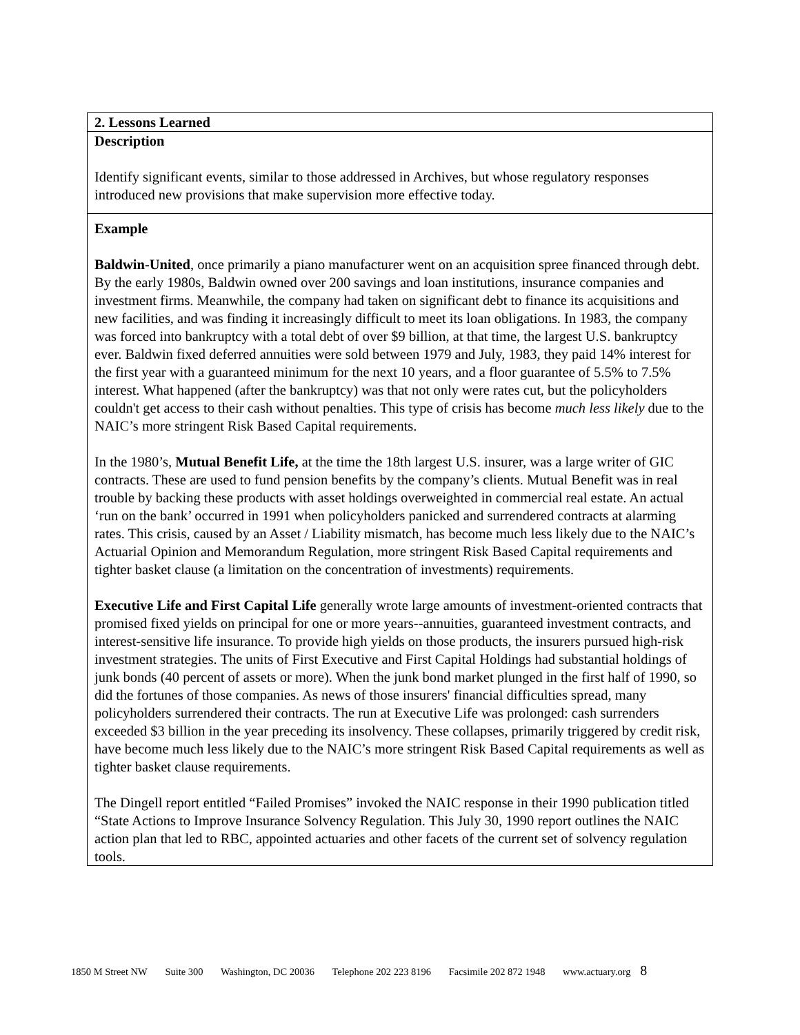| 2. Lessons Learned |
| Description Identify significant events, similar to those addressed in Archives, but whose regulatory responses introduced new provisions that make supervision more effective today. |
| Example Baldwin-United , once primarily a piano manufacturer went on an acquisition spree financed through debt. By the early 1980s, Baldwin owned over 200 savings and loan institutions, insurance companies and investment firms. Meanwhile, the company had taken on significant debt to finance its acquisitions and new facilities, and was finding it increasingly difficult to meet its loan obligations. In 1983, the company was forced into bankruptcy with a total debt of over $9 billion, at that time, the largest U.S. bankruptcy ever. Baldwin fixed deferred annuities were sold between 1979 and July, 1983, they paid 14% interest for the first year with a guaranteed minimum for the next 10 years, and a floor guarantee of 5.5% to 7.5% interest. What happened (after the bankruptcy) was that not only were rates cut, but the policyholders couldn't get access to their cash without penalties. This type of crisis has become much less likely due to the NAIC’s more stringent Risk Based Capital requirements. In the 1980’s, Mutual Benefit Life, at the time the 18th largest U.S. insurer, was a large writer of GIC contracts. These are used to fund pension benefits by the company’s clients. Mutual Benefit was in real trouble by backing these products with asset holdings overweighted in commercial real estate. An actual ‘run on the bank’ occurred in 1991 when policyholders panicked and surrendered contracts at alarming rates. This crisis, caused by an Asset / Liability mismatch, has become much less likely due to the NAIC’s Actuarial Opinion and Memorandum Regulation, more stringent Risk Based Capital requirements and tighter basket clause (a limitation on the concentration of investments) requirements. Executive Life and First Capital Life generally wrote large amounts of investment-oriented contracts that promised fixed yields on principal for one or more years--annuities, guaranteed investment contracts, and interest-sensitive life insurance. To provide high yields on those products, the insurers pursued high-risk investment strategies. The units of First Executive and First Capital Holdings had substantial holdings of junk bonds (40 percent of assets or more). When the junk bond market plunged in the first half of 1990, so did the fortunes of those companies. As news of those insurers' financial difficulties spread, many policyholders surrendered their contracts. The run at Executive Life was prolonged: cash surrenders exceeded $3 billion in the year preceding its insolvency. These collapses, primarily triggered by credit risk, have become much less likely due to the NAIC’s more stringent Risk Based Capital requirements as well as tighter basket clause requirements. The Dingell report entitled “Failed Promises” invoked the NAIC response in their 1990 publication titled “State Actions to Improve Insurance Solvency Regulation. This July 30, 1990 report outlines the NAIC action plan that led to RBC, appointed actuaries and other facets of the current set of solvency regulation tools. |
1850 M Street NW Suite 300 Washington, DC 20036 Telephone 202 223 8196 Facsimile 202 872 1948 www.actuary.org 8